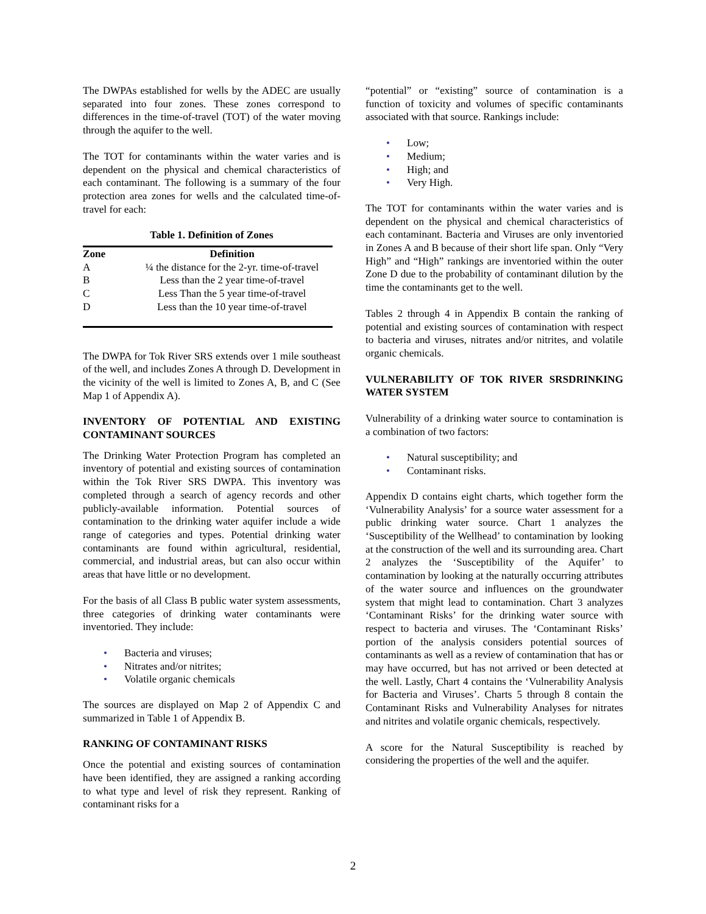The DWPAs established for wells by the ADEC are usually separated into four zones. These zones correspond to differences in the time-of-travel (TOT) of the water moving through the aquifer to the well.
The TOT for contaminants within the water varies and is dependent on the physical and chemical characteristics of each contaminant. The following is a summary of the four protection area zones for wells and the calculated time-of-travel for each:
Table 1. Definition of Zones
| Zone | Definition |
| --- | --- |
| A | ¼ the distance for the 2-yr. time-of-travel |
| B | Less than the 2 year time-of-travel |
| C | Less Than the 5 year time-of-travel |
| D | Less than the 10 year time-of-travel |
The DWPA for Tok River SRS extends over 1 mile southeast of the well, and includes Zones A through D. Development in the vicinity of the well is limited to Zones A, B, and C (See Map 1 of Appendix A).
INVENTORY OF POTENTIAL AND EXISTING CONTAMINANT SOURCES
The Drinking Water Protection Program has completed an inventory of potential and existing sources of contamination within the Tok River SRS DWPA. This inventory was completed through a search of agency records and other publicly-available information. Potential sources of contamination to the drinking water aquifer include a wide range of categories and types. Potential drinking water contaminants are found within agricultural, residential, commercial, and industrial areas, but can also occur within areas that have little or no development.
For the basis of all Class B public water system assessments, three categories of drinking water contaminants were inventoried. They include:
• Bacteria and viruses;
• Nitrates and/or nitrites;
• Volatile organic chemicals
The sources are displayed on Map 2 of Appendix C and summarized in Table 1 of Appendix B.
RANKING OF CONTAMINANT RISKS
Once the potential and existing sources of contamination have been identified, they are assigned a ranking according to what type and level of risk they represent. Ranking of contaminant risks for a
“potential” or “existing” source of contamination is a function of toxicity and volumes of specific contaminants associated with that source. Rankings include:
• Low;
• Medium;
• High; and
• Very High.
The TOT for contaminants within the water varies and is dependent on the physical and chemical characteristics of each contaminant. Bacteria and Viruses are only inventoried in Zones A and B because of their short life span. Only “Very High” and “High” rankings are inventoried within the outer Zone D due to the probability of contaminant dilution by the time the contaminants get to the well.
Tables 2 through 4 in Appendix B contain the ranking of potential and existing sources of contamination with respect to bacteria and viruses, nitrates and/or nitrites, and volatile organic chemicals.
VULNERABILITY OF TOK RIVER SRSDRINKING WATER SYSTEM
Vulnerability of a drinking water source to contamination is a combination of two factors:
• Natural susceptibility; and
• Contaminant risks.
Appendix D contains eight charts, which together form the ‘Vulnerability Analysis’ for a source water assessment for a public drinking water source. Chart 1 analyzes the ‘Susceptibility of the Wellhead’ to contamination by looking at the construction of the well and its surrounding area. Chart 2 analyzes the ‘Susceptibility of the Aquifer’ to contamination by looking at the naturally occurring attributes of the water source and influences on the groundwater system that might lead to contamination. Chart 3 analyzes ‘Contaminant Risks’ for the drinking water source with respect to bacteria and viruses. The ‘Contaminant Risks’ portion of the analysis considers potential sources of contaminants as well as a review of contamination that has or may have occurred, but has not arrived or been detected at the well. Lastly, Chart 4 contains the ‘Vulnerability Analysis for Bacteria and Viruses’. Charts 5 through 8 contain the Contaminant Risks and Vulnerability Analyses for nitrates and nitrites and volatile organic chemicals, respectively.
A score for the Natural Susceptibility is reached by considering the properties of the well and the aquifer.
2